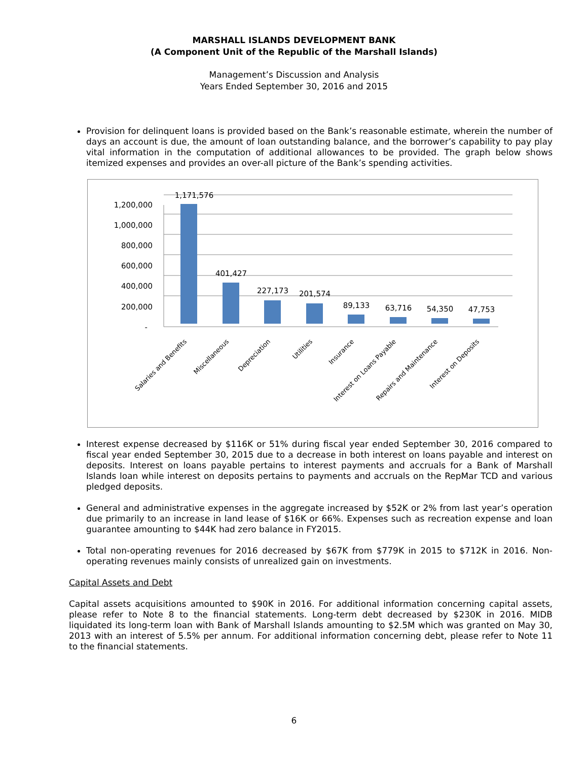MARSHALL ISLANDS DEVELOPMENT BANK
(A Component Unit of the Republic of the Marshall Islands)
Management’s Discussion and Analysis
Years Ended September 30, 2016 and 2015
Provision for delinquent loans is provided based on the Bank’s reasonable estimate, wherein the number of days an account is due, the amount of loan outstanding balance, and the borrower’s capability to pay play vital information in the computation of additional allowances to be provided. The graph below shows itemized expenses and provides an over-all picture of the Bank’s spending activities.
1,200,000
1,000,000
800,000
600,000
400,000
200,000
-
1,171,576
401,427
227,173
201,574
89,133
63,716
54,350
47,753
Salaries and Benefits
Miscellaneous
Depreciation
Utilities
Insurance
Interest on Loans Payable
Repairs and Maintenance
Interest on Deposits
Interest expense decreased by $116K or 51% during fiscal year ended September 30, 2016 compared to fiscal year ended September 30, 2015 due to a decrease in both interest on loans payable and interest on deposits. Interest on loans payable pertains to interest payments and accruals for a Bank of Marshall Islands loan while interest on deposits pertains to payments and accruals on the RepMar TCD and various pledged deposits.
General and administrative expenses in the aggregate increased by $52K or 2% from last year’s operation due primarily to an increase in land lease of $16K or 66%. Expenses such as recreation expense and loan guarantee amounting to $44K had zero balance in FY2015.
Total non-operating revenues for 2016 decreased by $67K from $779K in 2015 to $712K in 2016. Non-operating revenues mainly consists of unrealized gain on investments.
Capital Assets and Debt
Capital assets acquisitions amounted to $90K in 2016. For additional information concerning capital assets, please refer to Note 8 to the financial statements. Long-term debt decreased by $230K in 2016. MIDB liquidated its long-term loan with Bank of Marshall Islands amounting to $2.5M which was granted on May 30, 2013 with an interest of 5.5% per annum. For additional information concerning debt, please refer to Note 11 to the financial statements.
6